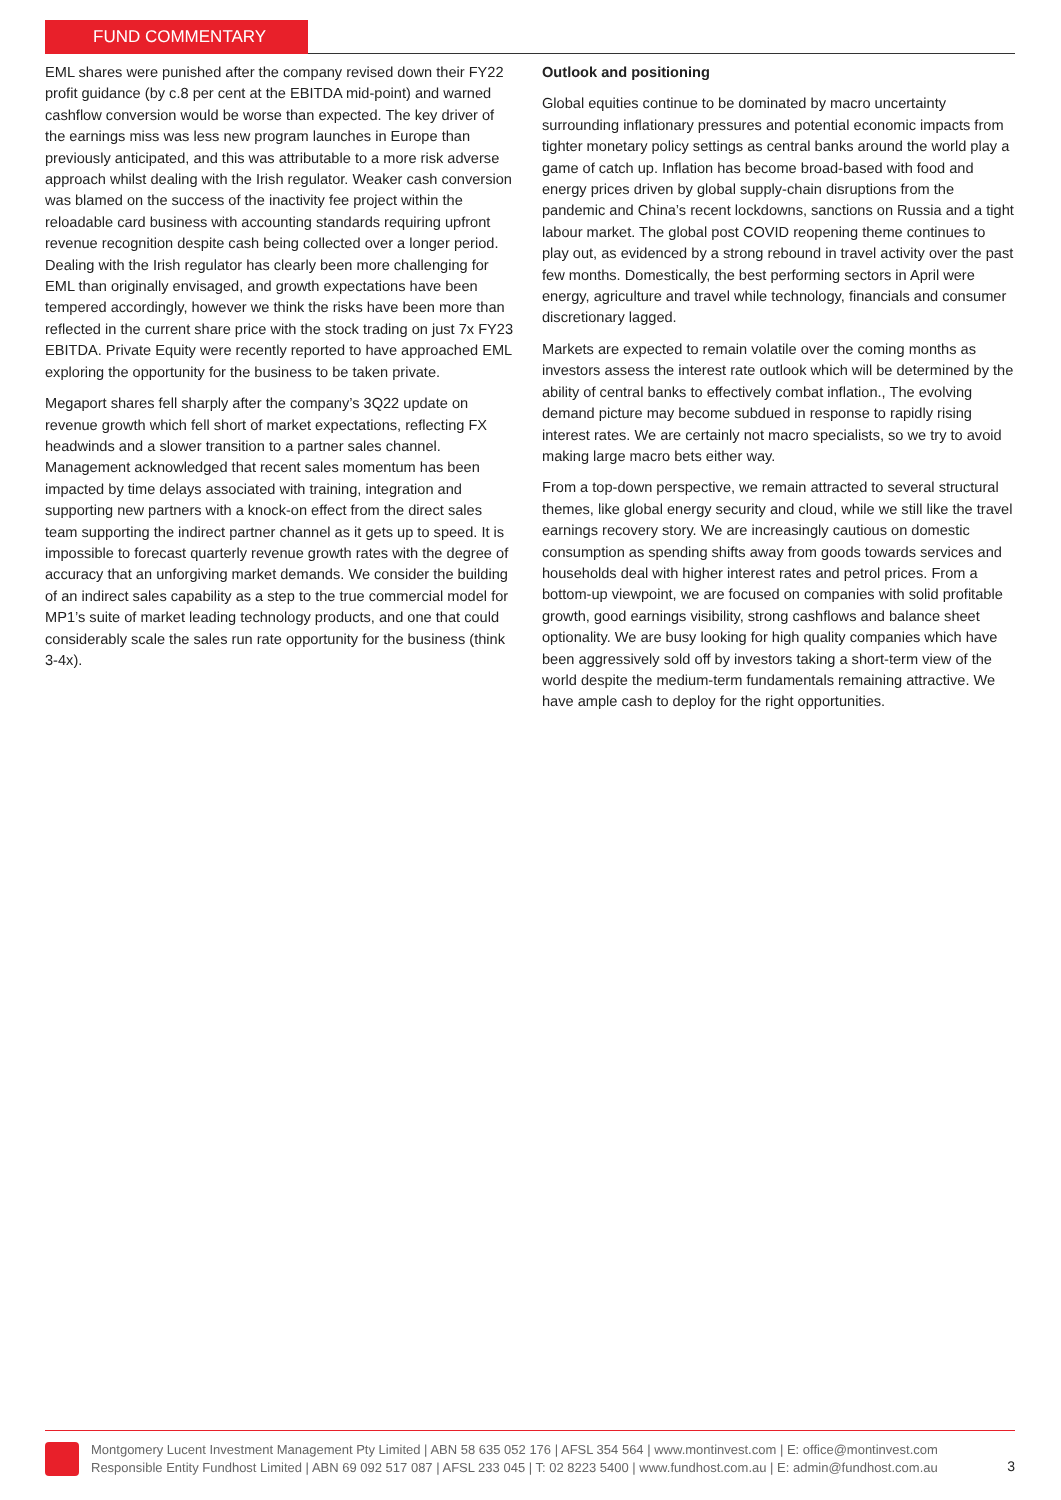FUND COMMENTARY
EML shares were punished after the company revised down their FY22 profit guidance (by c.8 per cent at the EBITDA mid-point) and warned cashflow conversion would be worse than expected. The key driver of the earnings miss was less new program launches in Europe than previously anticipated, and this was attributable to a more risk adverse approach whilst dealing with the Irish regulator. Weaker cash conversion was blamed on the success of the inactivity fee project within the reloadable card business with accounting standards requiring upfront revenue recognition despite cash being collected over a longer period. Dealing with the Irish regulator has clearly been more challenging for EML than originally envisaged, and growth expectations have been tempered accordingly, however we think the risks have been more than reflected in the current share price with the stock trading on just 7x FY23 EBITDA. Private Equity were recently reported to have approached EML exploring the opportunity for the business to be taken private.
Megaport shares fell sharply after the company’s 3Q22 update on revenue growth which fell short of market expectations, reflecting FX headwinds and a slower transition to a partner sales channel. Management acknowledged that recent sales momentum has been impacted by time delays associated with training, integration and supporting new partners with a knock-on effect from the direct sales team supporting the indirect partner channel as it gets up to speed. It is impossible to forecast quarterly revenue growth rates with the degree of accuracy that an unforgiving market demands. We consider the building of an indirect sales capability as a step to the true commercial model for MP1’s suite of market leading technology products, and one that could considerably scale the sales run rate opportunity for the business (think 3-4x).
Outlook and positioning
Global equities continue to be dominated by macro uncertainty surrounding inflationary pressures and potential economic impacts from tighter monetary policy settings as central banks around the world play a game of catch up. Inflation has become broad-based with food and energy prices driven by global supply-chain disruptions from the pandemic and China’s recent lockdowns, sanctions on Russia and a tight labour market. The global post COVID reopening theme continues to play out, as evidenced by a strong rebound in travel activity over the past few months. Domestically, the best performing sectors in April were energy, agriculture and travel while technology, financials and consumer discretionary lagged.
Markets are expected to remain volatile over the coming months as investors assess the interest rate outlook which will be determined by the ability of central banks to effectively combat inflation., The evolving demand picture may become subdued in response to rapidly rising interest rates. We are certainly not macro specialists, so we try to avoid making large macro bets either way.
From a top-down perspective, we remain attracted to several structural themes, like global energy security and cloud, while we still like the travel earnings recovery story. We are increasingly cautious on domestic consumption as spending shifts away from goods towards services and households deal with higher interest rates and petrol prices. From a bottom-up viewpoint, we are focused on companies with solid profitable growth, good earnings visibility, strong cashflows and balance sheet optionality. We are busy looking for high quality companies which have been aggressively sold off by investors taking a short-term view of the world despite the medium-term fundamentals remaining attractive. We have ample cash to deploy for the right opportunities.
Montgomery Lucent Investment Management Pty Limited | ABN 58 635 052 176 | AFSL 354 564 | www.montinvest.com | E: office@montinvest.com
Responsible Entity Fundhost Limited | ABN 69 092 517 087 | AFSL 233 045 | T: 02 8223 5400 | www.fundhost.com.au | E: admin@fundhost.com.au
3